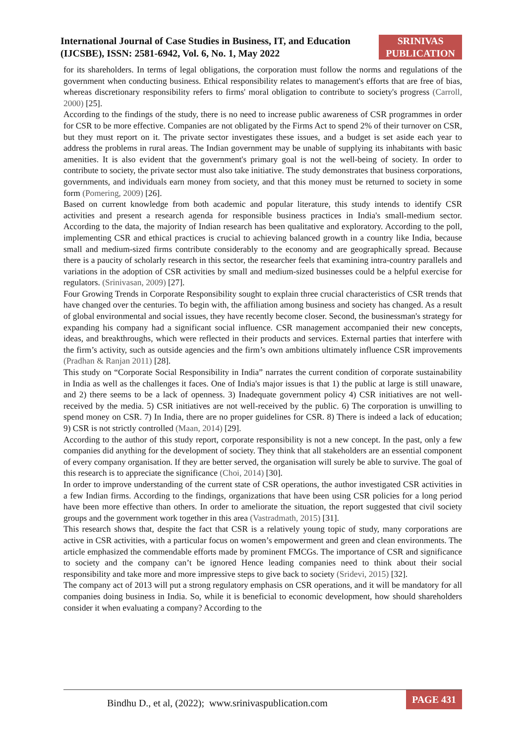International Journal of Case Studies in Business, IT, and Education
(IJCSBE), ISSN: 2581-6942, Vol. 6, No. 1, May 2022
SRINIVAS
PUBLICATION
for its shareholders. In terms of legal obligations, the corporation must follow the norms and regulations of the government when conducting business. Ethical responsibility relates to management's efforts that are free of bias, whereas discretionary responsibility refers to firms' moral obligation to contribute to society's progress (Carroll, 2000) [25].
According to the findings of the study, there is no need to increase public awareness of CSR programmes in order for CSR to be more effective. Companies are not obligated by the Firms Act to spend 2% of their turnover on CSR, but they must report on it. The private sector investigates these issues, and a budget is set aside each year to address the problems in rural areas. The Indian government may be unable of supplying its inhabitants with basic amenities. It is also evident that the government's primary goal is not the well-being of society. In order to contribute to society, the private sector must also take initiative. The study demonstrates that business corporations, governments, and individuals earn money from society, and that this money must be returned to society in some form (Pomering, 2009) [26].
Based on current knowledge from both academic and popular literature, this study intends to identify CSR activities and present a research agenda for responsible business practices in India's small-medium sector. According to the data, the majority of Indian research has been qualitative and exploratory. According to the poll, implementing CSR and ethical practices is crucial to achieving balanced growth in a country like India, because small and medium-sized firms contribute considerably to the economy and are geographically spread. Because there is a paucity of scholarly research in this sector, the researcher feels that examining intra-country parallels and variations in the adoption of CSR activities by small and medium-sized businesses could be a helpful exercise for regulators. (Srinivasan, 2009) [27].
Four Growing Trends in Corporate Responsibility sought to explain three crucial characteristics of CSR trends that have changed over the centuries. To begin with, the affiliation among business and society has changed. As a result of global environmental and social issues, they have recently become closer. Second, the businessman's strategy for expanding his company had a significant social influence. CSR management accompanied their new concepts, ideas, and breakthroughs, which were reflected in their products and services. External parties that interfere with the firm’s activity, such as outside agencies and the firm’s own ambitions ultimately influence CSR improvements (Pradhan & Ranjan 2011) [28].
This study on “Corporate Social Responsibility in India” narrates the current condition of corporate sustainability in India as well as the challenges it faces. One of India's major issues is that 1) the public at large is still unaware, and 2) there seems to be a lack of openness. 3) Inadequate government policy 4) CSR initiatives are not well-received by the media. 5) CSR initiatives are not well-received by the public. 6) The corporation is unwilling to spend money on CSR. 7) In India, there are no proper guidelines for CSR. 8) There is indeed a lack of education; 9) CSR is not strictly controlled (Maan, 2014) [29].
According to the author of this study report, corporate responsibility is not a new concept. In the past, only a few companies did anything for the development of society. They think that all stakeholders are an essential component of every company organisation. If they are better served, the organisation will surely be able to survive. The goal of this research is to appreciate the significance (Choi, 2014) [30].
In order to improve understanding of the current state of CSR operations, the author investigated CSR activities in a few Indian firms. According to the findings, organizations that have been using CSR policies for a long period have been more effective than others. In order to ameliorate the situation, the report suggested that civil society groups and the government work together in this area (Vastradmath, 2015) [31].
This research shows that, despite the fact that CSR is a relatively young topic of study, many corporations are active in CSR activities, with a particular focus on women’s empowerment and green and clean environments. The article emphasized the commendable efforts made by prominent FMCGs. The importance of CSR and significance to society and the company can’t be ignored Hence leading companies need to think about their social responsibility and take more and more impressive steps to give back to society (Sridevi, 2015) [32].
The company act of 2013 will put a strong regulatory emphasis on CSR operations, and it will be mandatory for all companies doing business in India. So, while it is beneficial to economic development, how should shareholders consider it when evaluating a company? According to the
Bindhu D., et al, (2022); www.srinivaspublication.com PAGE 431